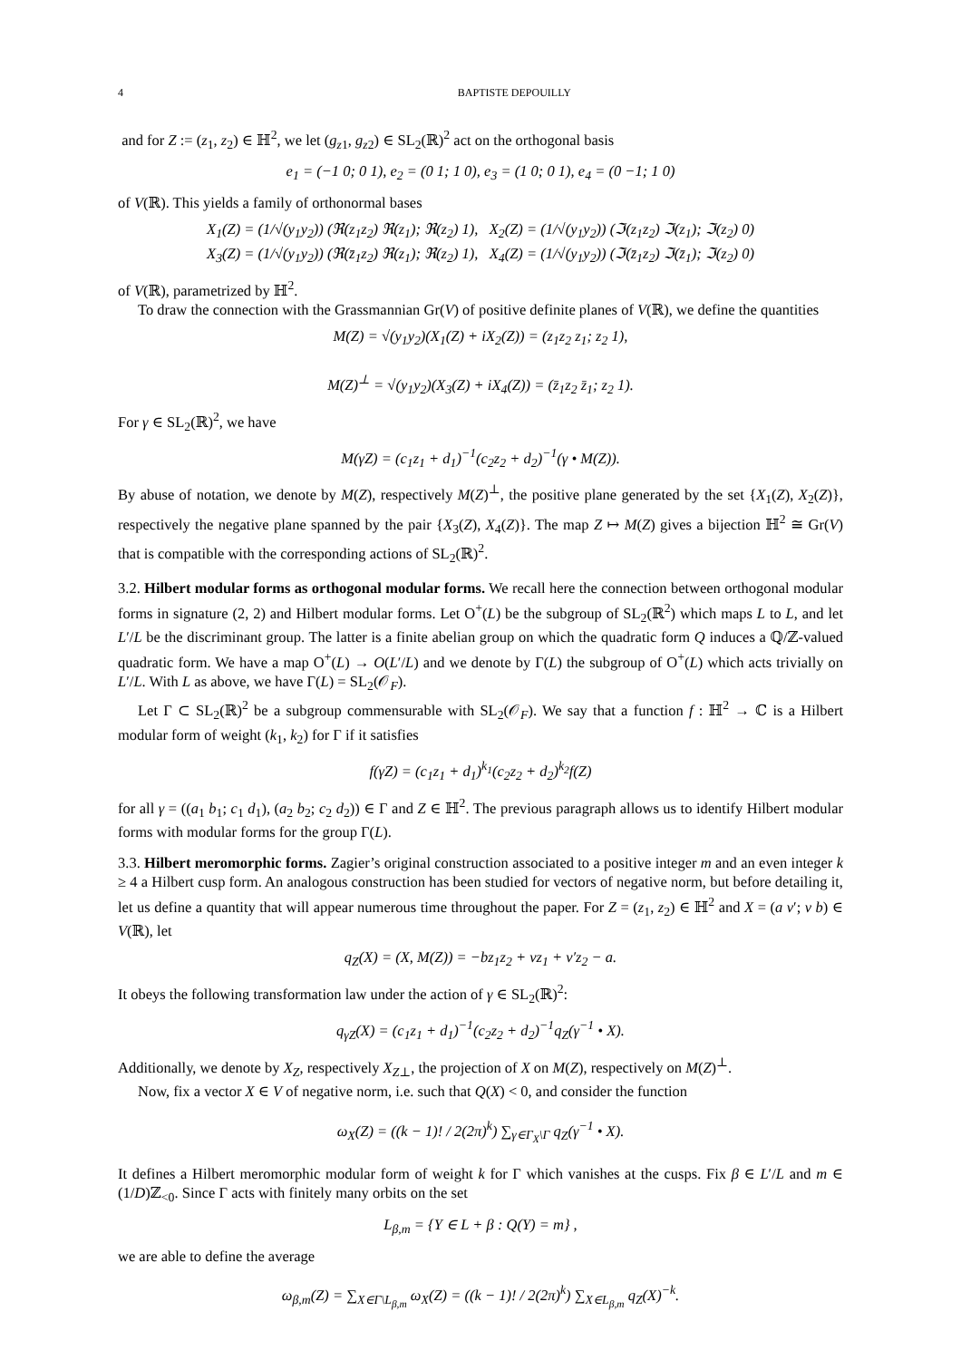4 BAPTISTE DEPOUILLY
and for Z := (z<sub>1</sub>, z<sub>2</sub>) ∈ ℍ<sup>2</sup>, we let (g<sub>z1</sub>, g<sub>z2</sub>) ∈ SL<sub>2</sub>(ℝ)<sup>2</sup> act on the orthogonal basis
e<sub>1</sub> = (−1 0; 0 1), e<sub>2</sub> = (0 1; 1 0), e<sub>3</sub> = (1 0; 0 1), e<sub>4</sub> = (0 −1; 1 0)
of V(ℝ). This yields a family of orthonormal bases
X<sub>1</sub>(Z) = (1/√(y<sub>1</sub>y<sub>2</sub>)) (ℜ(z<sub>1</sub>z<sub>2</sub>) ℜ(z<sub>1</sub>); ℜ(z<sub>2</sub>) 1), X<sub>2</sub>(Z) = (1/√(y<sub>1</sub>y<sub>2</sub>)) (ℑ(z<sub>1</sub>z<sub>2</sub>) ℑ(z<sub>1</sub>); ℑ(z<sub>2</sub>) 0)
X<sub>3</sub>(Z) = (1/√(y<sub>1</sub>y<sub>2</sub>)) (ℜ(z̄<sub>1</sub>z<sub>2</sub>) ℜ(z<sub>1</sub>); ℜ(z<sub>2</sub>) 1), X<sub>4</sub>(Z) = (1/√(y<sub>1</sub>y<sub>2</sub>)) (ℑ(z̄<sub>1</sub>z<sub>2</sub>) ℑ(z̄<sub>1</sub>); ℑ(z<sub>2</sub>) 0)
of V(ℝ), parametrized by ℍ<sup>2</sup>.
To draw the connection with the Grassmannian Gr(V) of positive definite planes of V(ℝ), we define the quantities
M(Z) = √(y<sub>1</sub>y<sub>2</sub>)(X<sub>1</sub>(Z) + iX<sub>2</sub>(Z)) = (z<sub>1</sub>z<sub>2</sub> z<sub>1</sub>; z<sub>2</sub> 1),
M(Z)<sup>⊥</sup> = √(y<sub>1</sub>y<sub>2</sub>)(X<sub>3</sub>(Z) + iX<sub>4</sub>(Z)) = (z̄<sub>1</sub>z<sub>2</sub> z̄<sub>1</sub>; z<sub>2</sub> 1).
For γ ∈ SL<sub>2</sub>(ℝ)<sup>2</sup>, we have
M(γZ) = (c<sub>1</sub>z<sub>1</sub> + d<sub>1</sub>)<sup>−1</sup>(c<sub>2</sub>z<sub>2</sub> + d<sub>2</sub>)<sup>−1</sup>(γ • M(Z)).
By abuse of notation, we denote by M(Z), respectively M(Z)<sup>⊥</sup>, the positive plane generated by the set {X<sub>1</sub>(Z), X<sub>2</sub>(Z)}, respectively the negative plane spanned by the pair {X<sub>3</sub>(Z), X<sub>4</sub>(Z)}. The map Z ↦ M(Z) gives a bijection ℍ<sup>2</sup> ≅ Gr(V) that is compatible with the corresponding actions of SL<sub>2</sub>(ℝ)<sup>2</sup>.
3.2. Hilbert modular forms as orthogonal modular forms. We recall here the connection between orthogonal modular forms in signature (2, 2) and Hilbert modular forms. Let O<sup>+</sup>(L) be the subgroup of SL<sub>2</sub>(ℝ<sup>2</sup>) which maps L to L, and let L′/L be the discriminant group. The latter is a finite abelian group on which the quadratic form Q induces a ℚ/ℤ-valued quadratic form. We have a map O<sup>+</sup>(L) → O(L′/L) and we denote by Γ(L) the subgroup of O<sup>+</sup>(L) which acts trivially on L′/L. With L as above, we have Γ(L) = SL<sub>2</sub>(𝒪<sub>F</sub>).
Let Γ ⊂ SL<sub>2</sub>(ℝ)<sup>2</sup> be a subgroup commensurable with SL<sub>2</sub>(𝒪<sub>F</sub>). We say that a function f : ℍ<sup>2</sup> → ℂ is a Hilbert modular form of weight (k<sub>1</sub>, k<sub>2</sub>) for Γ if it satisfies
f(γZ) = (c<sub>1</sub>z<sub>1</sub> + d<sub>1</sub>)<sup>k<sub>1</sub></sup>(c<sub>2</sub>z<sub>2</sub> + d<sub>2</sub>)<sup>k<sub>2</sub></sup>f(Z)
for all γ = ((a<sub>1</sub> b<sub>1</sub>; c<sub>1</sub> d<sub>1</sub>), (a<sub>2</sub> b<sub>2</sub>; c<sub>2</sub> d<sub>2</sub>)) ∈ Γ and Z ∈ ℍ<sup>2</sup>. The previous paragraph allows us to identify Hilbert modular forms with modular forms for the group Γ(L).
3.3. Hilbert meromorphic forms. Zagier’s original construction associated to a positive integer m and an even integer k ≥ 4 a Hilbert cusp form. An analogous construction has been studied for vectors of negative norm, but before detailing it, let us define a quantity that will appear numerous time throughout the paper. For Z = (z<sub>1</sub>, z<sub>2</sub>) ∈ ℍ<sup>2</sup> and X = (a ν′; ν b) ∈ V(ℝ), let
q<sub>Z</sub>(X) = (X, M(Z)) = −bz<sub>1</sub>z<sub>2</sub> + νz<sub>1</sub> + ν′z<sub>2</sub> − a.
It obeys the following transformation law under the action of γ ∈ SL<sub>2</sub>(ℝ)<sup>2</sup>:
q<sub>γZ</sub>(X) = (c<sub>1</sub>z<sub>1</sub> + d<sub>1</sub>)<sup>−1</sup>(c<sub>2</sub>z<sub>2</sub> + d<sub>2</sub>)<sup>−1</sup>q<sub>Z</sub>(γ<sup>−1</sup> • X).
Additionally, we denote by X<sub>Z</sub>, respectively X<sub>Z⊥</sub>, the projection of X on M(Z), respectively on M(Z)<sup>⊥</sup>.
Now, fix a vector X ∈ V of negative norm, i.e. such that Q(X) < 0, and consider the function
ω<sub>X</sub>(Z) = ((k − 1)! / 2(2π)<sup>k</sup>) ∑<sub>γ∈Γ<sub>X</sub>\Γ</sub> q<sub>Z</sub>(γ<sup>−1</sup> • X).
It defines a Hilbert meromorphic modular form of weight k for Γ which vanishes at the cusps. Fix β ∈ L′/L and m ∈ (1/D)ℤ<sub><0</sub>. Since Γ acts with finitely many orbits on the set
L<sub>β,m</sub> = {Y ∈ L + β : Q(Y) = m} ,
we are able to define the average
ω<sub>β,m</sub>(Z) = ∑<sub>X∈Γ\L<sub>β,m</sub></sub> ω<sub>X</sub>(Z) = ((k − 1)! / 2(2π)<sup>k</sup>) ∑<sub>X∈L<sub>β,m</sub></sub> q<sub>Z</sub>(X)<sup>−k</sup>.